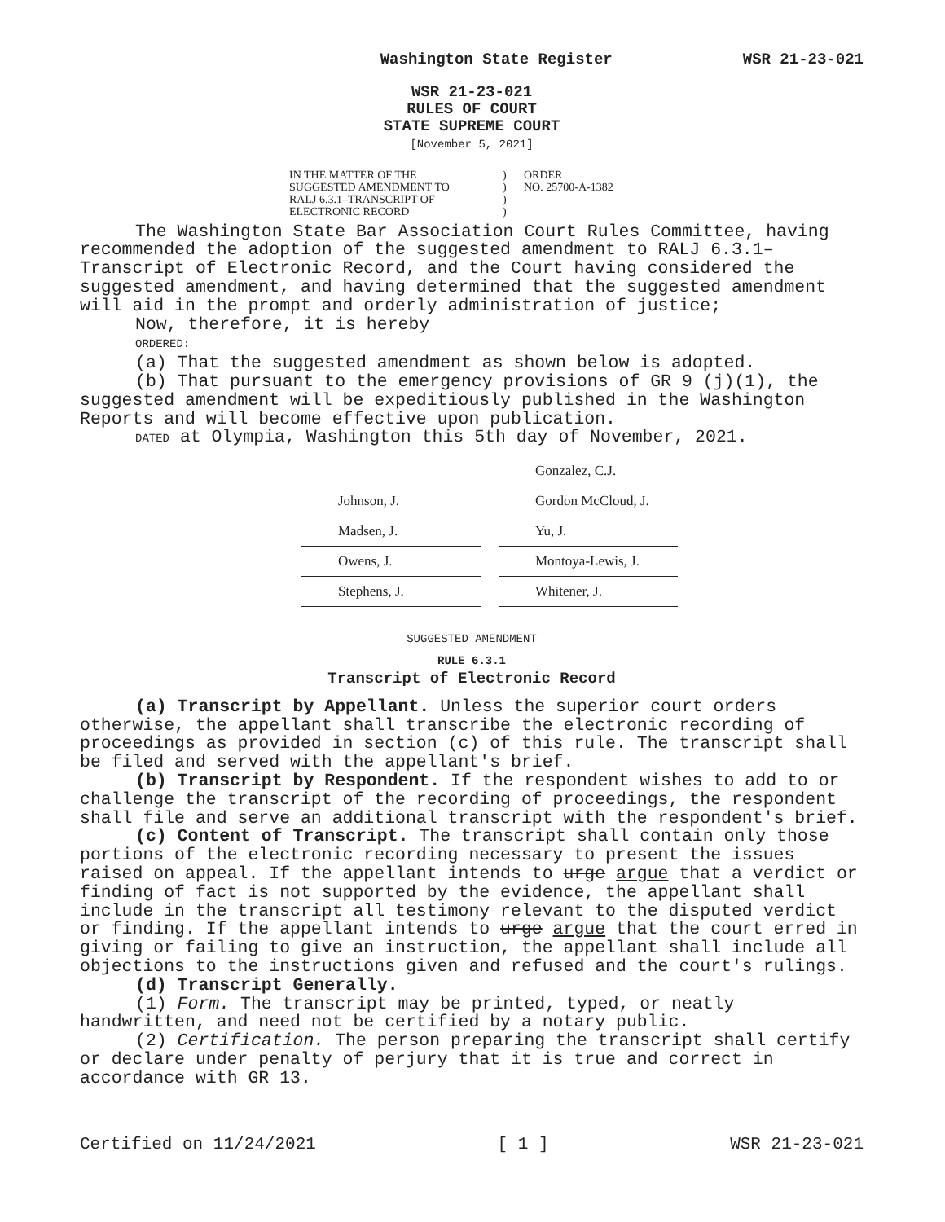Washington State Register WSR 21-23-021
WSR 21-23-021
RULES OF COURT
STATE SUPREME COURT
[November 5, 2021]
IN THE MATTER OF THE
SUGGESTED AMENDMENT TO
RALJ 6.3.1–TRANSCRIPT OF
ELECTRONIC RECORD
)
)
)
)
ORDER
NO. 25700-A-1382
The Washington State Bar Association Court Rules Committee, having recommended the adoption of the suggested amendment to RALJ 6.3.1–Transcript of Electronic Record, and the Court having considered the suggested amendment, and having determined that the suggested amendment will aid in the prompt and orderly administration of justice;
Now, therefore, it is hereby
ORDERED:
(a) That the suggested amendment as shown below is adopted.
(b) That pursuant to the emergency provisions of GR 9 (j)(1), the suggested amendment will be expeditiously published in the Washington Reports and will become effective upon publication.
DATED at Olympia, Washington this 5th day of November, 2021.
| | Gonzalez, C.J. |
| Johnson, J. | Gordon McCloud, J. |
| Madsen, J. | Yu, J. |
| Owens, J. | Montoya-Lewis, J. |
| Stephens, J. | Whitener, J. |
SUGGESTED AMENDMENT
RULE 6.3.1
Transcript of Electronic Record
(a) Transcript by Appellant. Unless the superior court orders otherwise, the appellant shall transcribe the electronic recording of proceedings as provided in section (c) of this rule. The transcript shall be filed and served with the appellant's brief.
(b) Transcript by Respondent. If the respondent wishes to add to or challenge the transcript of the recording of proceedings, the respondent shall file and serve an additional transcript with the respondent's brief.
(c) Content of Transcript. The transcript shall contain only those portions of the electronic recording necessary to present the issues raised on appeal. If the appellant intends to urge argue that a verdict or finding of fact is not supported by the evidence, the appellant shall include in the transcript all testimony relevant to the disputed verdict or finding. If the appellant intends to urge argue that the court erred in giving or failing to give an instruction, the appellant shall include all objections to the instructions given and refused and the court's rulings.
(d) Transcript Generally.
(1) Form. The transcript may be printed, typed, or neatly handwritten, and need not be certified by a notary public.
(2) Certification. The person preparing the transcript shall certify or declare under penalty of perjury that it is true and correct in accordance with GR 13.
Certified on 11/24/2021 [ 1 ] WSR 21-23-021